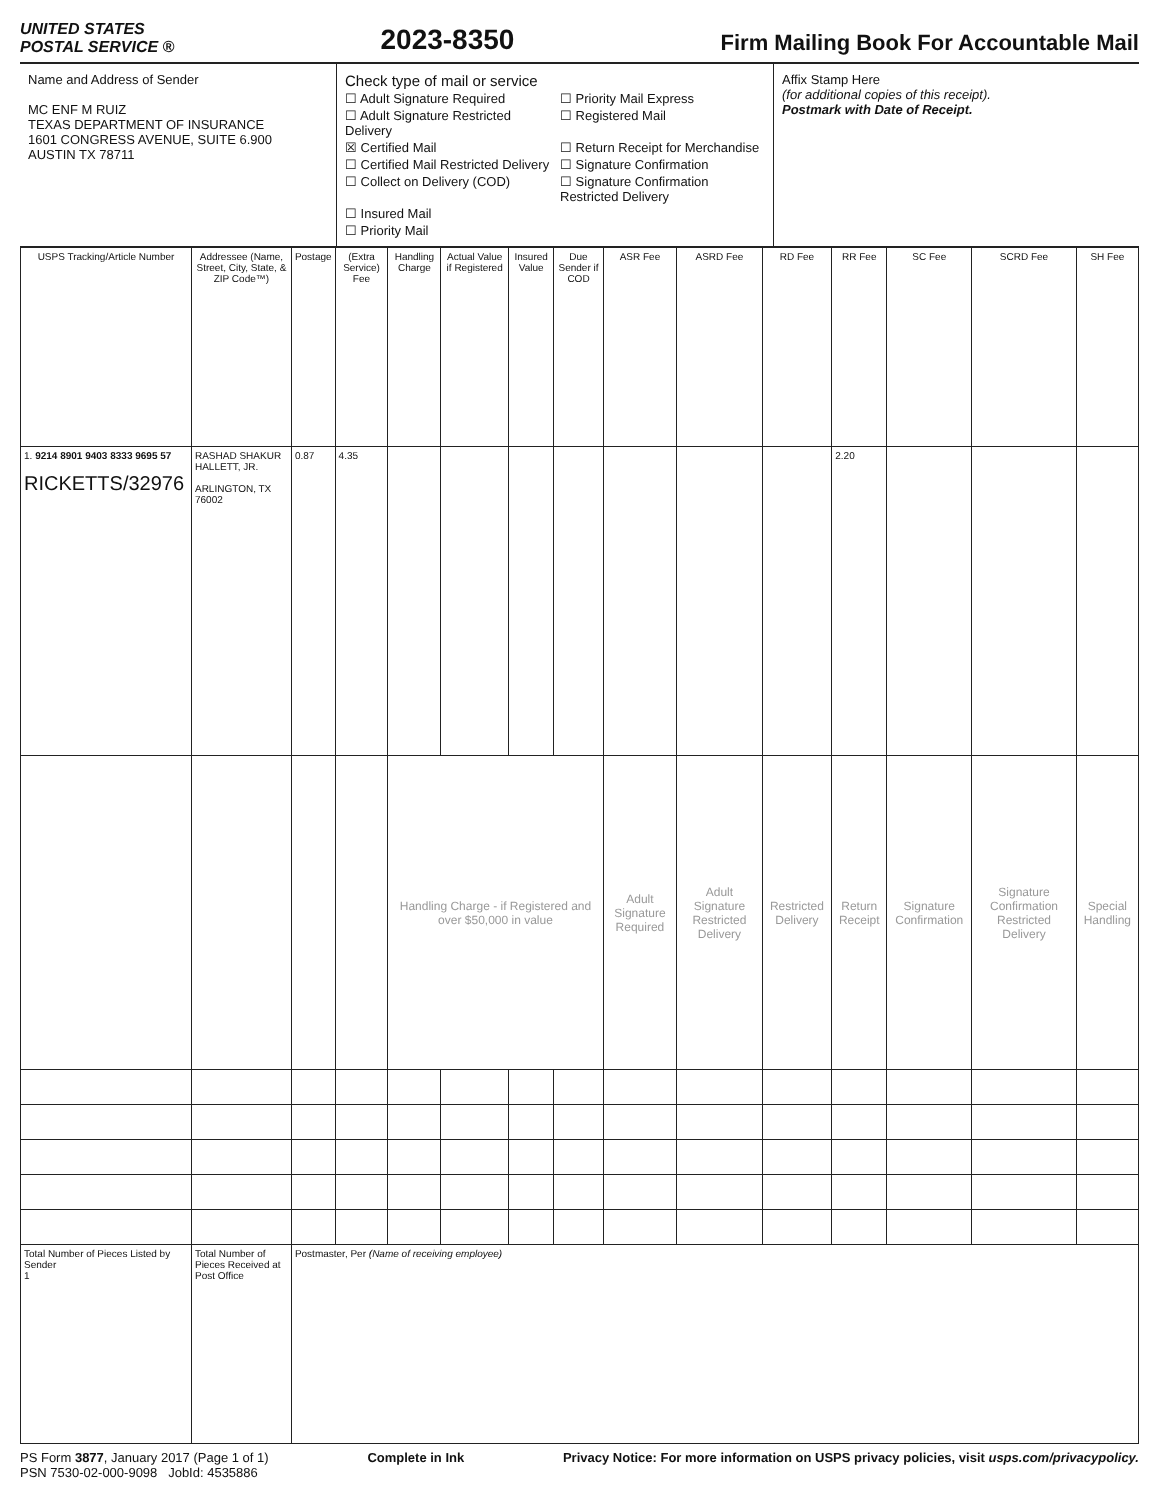UNITED STATES
POSTAL SERVICE ®
2023-8350
Firm Mailing Book For Accountable Mail
Name and Address of Sender
MC ENF M RUIZ
TEXAS DEPARTMENT OF INSURANCE
1601 CONGRESS AVENUE, SUITE 6.900
AUSTIN TX 78711
Check type of mail or service
☐ Adult Signature Required
☐ Priority Mail Express
☐ Adult Signature Restricted Delivery
☐ Registered Mail
☒ Certified Mail
☐ Return Receipt for Merchandise
☐ Certified Mail Restricted Delivery
☐ Signature Confirmation
☐ Collect on Delivery (COD)
☐ Signature Confirmation Restricted Delivery
☐ Insured Mail
☐ Priority Mail
Affix Stamp Here
(for additional copies of this receipt).
Postmark with Date of Receipt.
| USPS Tracking/Article Number | Addressee (Name, Street, City, State, & ZIP Code™) | Postage | (Extra Service) Fee | Handling Charge | Actual Value if Registered | Insured Value | Due Sender if COD | ASR Fee | ASRD Fee | RD Fee | RR Fee | SC Fee | SCRD Fee | SH Fee |
| --- | --- | --- | --- | --- | --- | --- | --- | --- | --- | --- | --- | --- | --- | --- |
| 1. 9214 8901 9403 8333 9695 57 RICKETTS/32976 | RASHAD SHAKUR HALLETT, JR. ARLINGTON, TX 76002 | 0.87 | 4.35 | | | | | | | | 2.20 | | | |
| | | | | Handling Charge - if Registered and over $50,000 in value | | | | Adult Signature Required | Adult Signature Restricted Delivery | Restricted Delivery | Return Receipt | Signature Confirmation | Signature Confirmation Restricted Delivery | Special Handling |
| Total Number of Pieces Listed by Sender 1 | Total Number of Pieces Received at Post Office | Postmaster, Per (Name of receiving employee) | | | | | | | | | | | | |
PS Form 3877, January 2017 (Page 1 of 1)
PSN 7530-02-000-9098 JobId: 4535886
Complete in Ink Privacy Notice: For more information on USPS privacy policies, visit usps.com/privacypolicy.